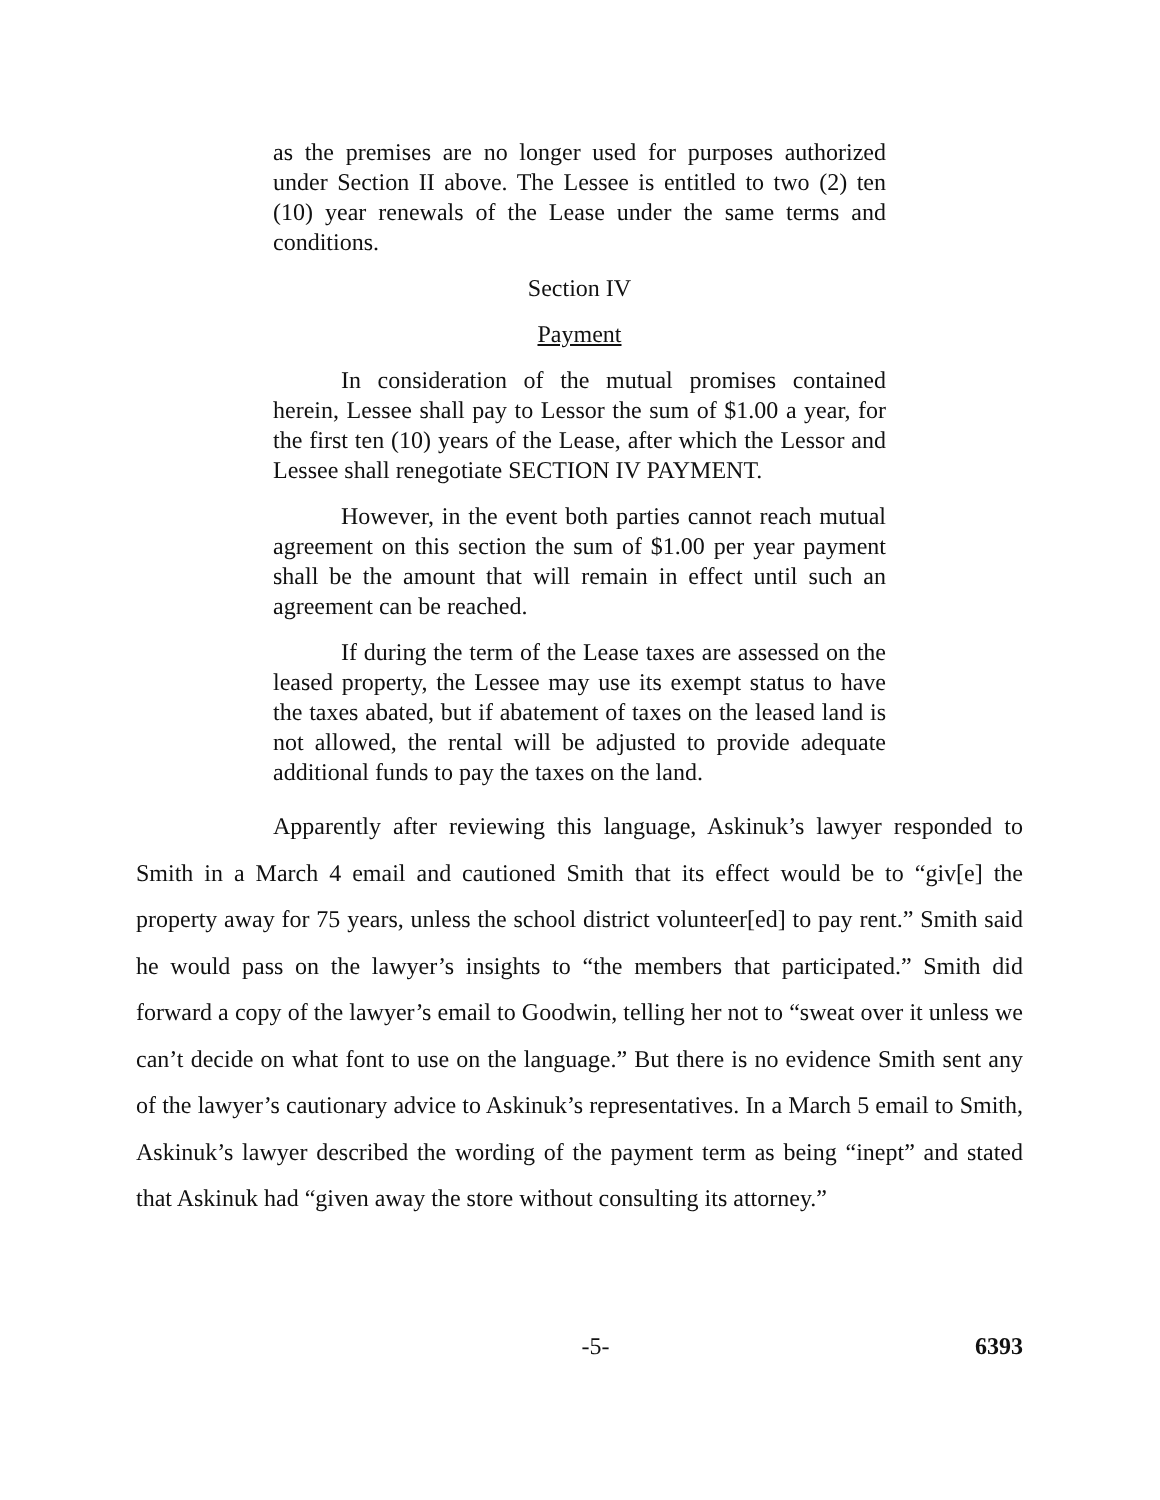as the premises are no longer used for purposes authorized under Section II above. The Lessee is entitled to two (2) ten (10) year renewals of the Lease under the same terms and conditions.
Section IV
Payment
In consideration of the mutual promises contained herein, Lessee shall pay to Lessor the sum of $1.00 a year, for the first ten (10) years of the Lease, after which the Lessor and Lessee shall renegotiate SECTION IV PAYMENT.
However, in the event both parties cannot reach mutual agreement on this section the sum of $1.00 per year payment shall be the amount that will remain in effect until such an agreement can be reached.
If during the term of the Lease taxes are assessed on the leased property, the Lessee may use its exempt status to have the taxes abated, but if abatement of taxes on the leased land is not allowed, the rental will be adjusted to provide adequate additional funds to pay the taxes on the land.
Apparently after reviewing this language, Askinuk’s lawyer responded to Smith in a March 4 email and cautioned Smith that its effect would be to “giv[e] the property away for 75 years, unless the school district volunteer[ed] to pay rent.” Smith said he would pass on the lawyer’s insights to “the members that participated.” Smith did forward a copy of the lawyer’s email to Goodwin, telling her not to “sweat over it unless we can’t decide on what font to use on the language.” But there is no evidence Smith sent any of the lawyer’s cautionary advice to Askinuk’s representatives. In a March 5 email to Smith, Askinuk’s lawyer described the wording of the payment term as being “inept” and stated that Askinuk had “given away the store without consulting its attorney.”
-5- 6393